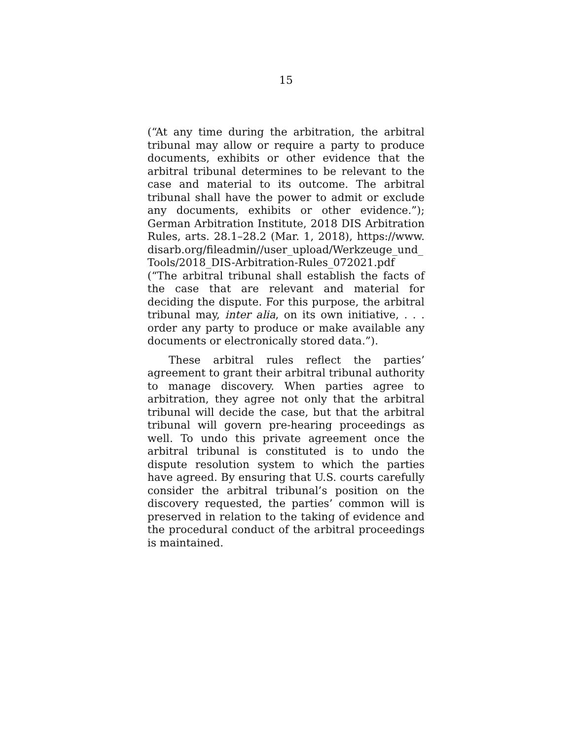15
(“At any time during the arbitration, the arbitral tribunal may allow or require a party to produce documents, exhibits or other evidence that the arbitral tribunal determines to be relevant to the case and material to its outcome. The arbitral tribunal shall have the power to admit or exclude any documents, exhibits or other evidence.”); German Arbitration Institute, 2018 DIS Arbitration Rules, arts. 28.1–28.2 (Mar. 1, 2018), https://www.disarb.org/fileadmin//user_upload/Werkzeuge_und_Tools/2018_DIS-Arbitration-Rules_072021.pdf (“The arbitral tribunal shall establish the facts of the case that are relevant and material for deciding the dispute. For this purpose, the arbitral tribunal may, inter alia, on its own initiative, . . . order any party to produce or make available any documents or electronically stored data.”).
These arbitral rules reflect the parties’ agreement to grant their arbitral tribunal authority to manage discovery. When parties agree to arbitration, they agree not only that the arbitral tribunal will decide the case, but that the arbitral tribunal will govern pre-hearing proceedings as well. To undo this private agreement once the arbitral tribunal is constituted is to undo the dispute resolution system to which the parties have agreed. By ensuring that U.S. courts carefully consider the arbitral tribunal’s position on the discovery requested, the parties’ common will is preserved in relation to the taking of evidence and the procedural conduct of the arbitral proceedings is maintained.